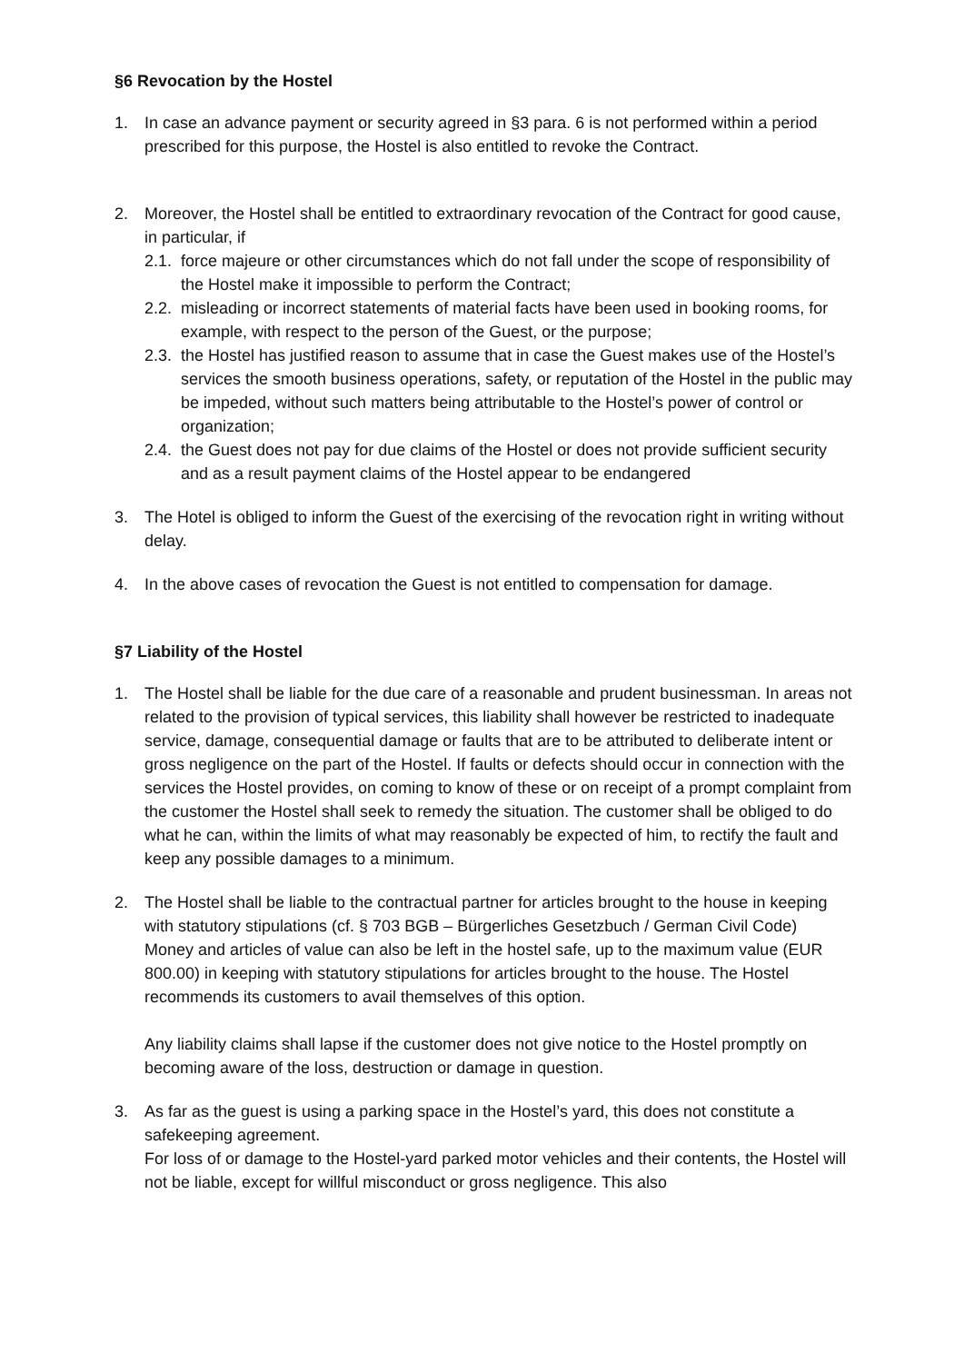§6 Revocation by the Hostel
1. In case an advance payment or security agreed in §3 para. 6 is not performed within a period prescribed for this purpose, the Hostel is also entitled to revoke the Contract.
2. Moreover, the Hostel shall be entitled to extraordinary revocation of the Contract for good cause, in particular, if
2.1.
force majeure or other circumstances which do not fall under the scope of responsibility of the Hostel make it impossible to perform the Contract;
2.2.
misleading or incorrect statements of material facts have been used in booking rooms, for example, with respect to the person of the Guest, or the purpose;
2.3.
the Hostel has justified reason to assume that in case the Guest makes use of the Hostel’s services the smooth business operations, safety, or reputation of the Hostel in the public may be impeded, without such matters being attributable to the Hostel’s power of control or organization;
2.4.
the Guest does not pay for due claims of the Hostel or does not provide sufficient security and as a result payment claims of the Hostel appear to be endangered
3. The Hotel is obliged to inform the Guest of the exercising of the revocation right in writing without delay.
4. In the above cases of revocation the Guest is not entitled to compensation for damage.
§7 Liability of the Hostel
1. The Hostel shall be liable for the due care of a reasonable and prudent businessman. In areas not related to the provision of typical services, this liability shall however be restricted to inadequate service, damage, consequential damage or faults that are to be attributed to deliberate intent or gross negligence on the part of the Hostel. If faults or defects should occur in connection with the services the Hostel provides, on coming to know of these or on receipt of a prompt complaint from the customer the Hostel shall seek to remedy the situation. The customer shall be obliged to do what he can, within the limits of what may reasonably be expected of him, to rectify the fault and keep any possible damages to a minimum.
2. The Hostel shall be liable to the contractual partner for articles brought to the house in keeping with statutory stipulations (cf. § 703 BGB – Bürgerliches Gesetzbuch / German Civil Code)
Money and articles of value can also be left in the hostel safe, up to the maximum value (EUR 800.00) in keeping with statutory stipulations for articles brought to the house. The Hostel recommends its customers to avail themselves of this option.
Any liability claims shall lapse if the customer does not give notice to the Hostel promptly on becoming aware of the loss, destruction or damage in question.
3. As far as the guest is using a parking space in the Hostel’s yard, this does not constitute a safekeeping agreement.
For loss of or damage to the Hostel-yard parked motor vehicles and their contents, the Hostel will not be liable, except for willful misconduct or gross negligence. This also